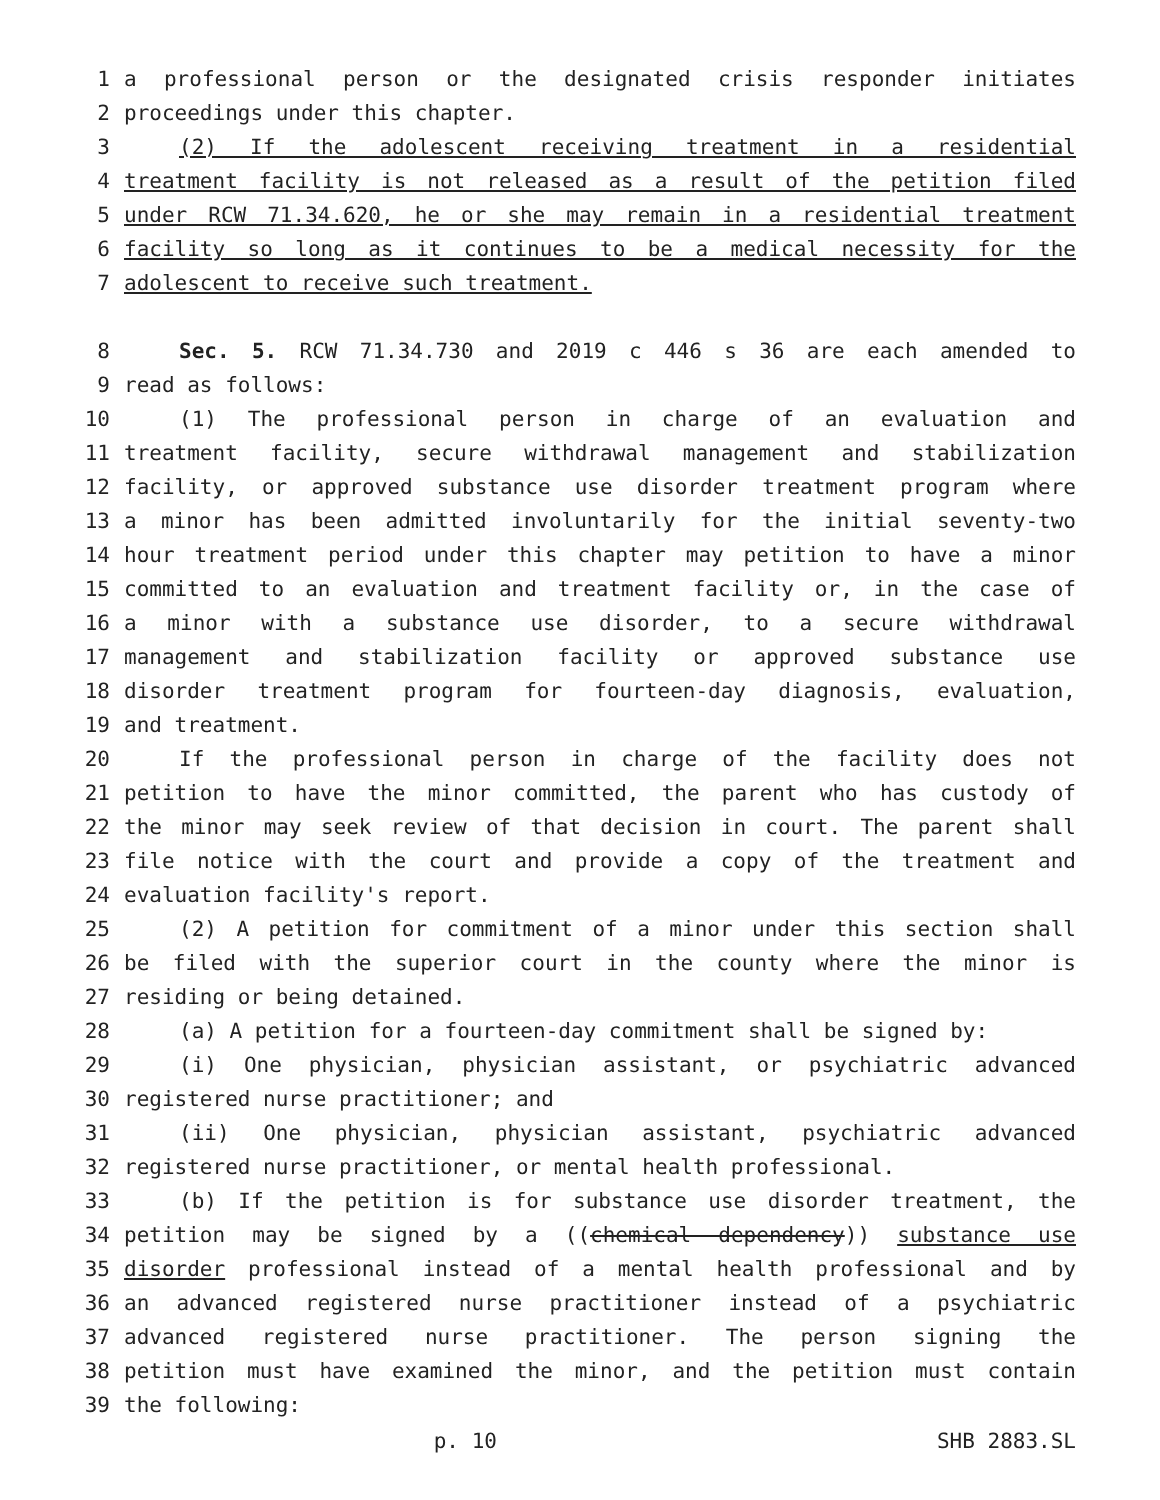1 a professional person or the designated crisis responder initiates
2 proceedings under this chapter.
3 (2) If the adolescent receiving treatment in a residential
4 treatment facility is not released as a result of the petition filed
5 under RCW 71.34.620, he or she may remain in a residential treatment
6 facility so long as it continues to be a medical necessity for the
7 adolescent to receive such treatment.
8 Sec. 5. RCW 71.34.730 and 2019 c 446 s 36 are each amended to
9 read as follows:
10 (1) The professional person in charge of an evaluation and
11 treatment facility, secure withdrawal management and stabilization
12 facility, or approved substance use disorder treatment program where
13 a minor has been admitted involuntarily for the initial seventy-two
14 hour treatment period under this chapter may petition to have a minor
15 committed to an evaluation and treatment facility or, in the case of
16 a minor with a substance use disorder, to a secure withdrawal
17 management and stabilization facility or approved substance use
18 disorder treatment program for fourteen-day diagnosis, evaluation,
19 and treatment.
20 If the professional person in charge of the facility does not
21 petition to have the minor committed, the parent who has custody of
22 the minor may seek review of that decision in court. The parent shall
23 file notice with the court and provide a copy of the treatment and
24 evaluation facility's report.
25 (2) A petition for commitment of a minor under this section shall
26 be filed with the superior court in the county where the minor is
27 residing or being detained.
28 (a) A petition for a fourteen-day commitment shall be signed by:
29 (i) One physician, physician assistant, or psychiatric advanced
30 registered nurse practitioner; and
31 (ii) One physician, physician assistant, psychiatric advanced
32 registered nurse practitioner, or mental health professional.
33 (b) If the petition is for substance use disorder treatment, the
34 petition may be signed by a ((chemical dependency)) substance use
35 disorder professional instead of a mental health professional and by
36 an advanced registered nurse practitioner instead of a psychiatric
37 advanced registered nurse practitioner. The person signing the
38 petition must have examined the minor, and the petition must contain
39 the following:
p. 10 SHB 2883.SL